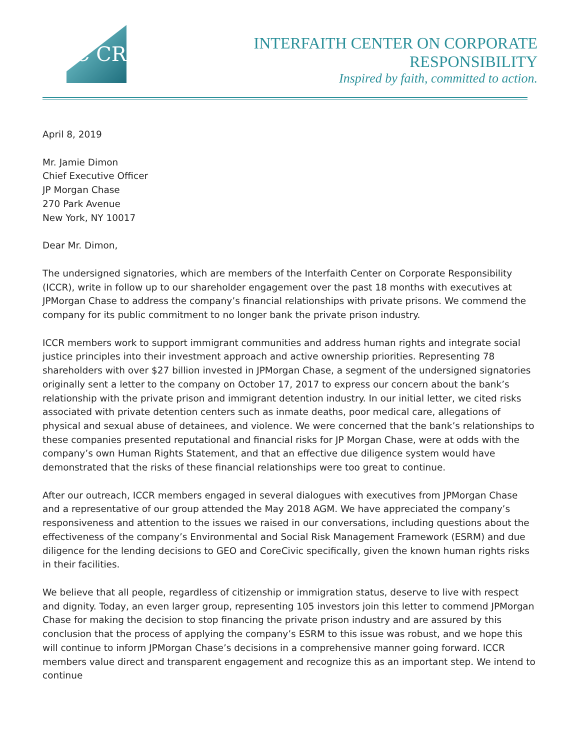IC CR
INTERFAITH CENTER ON CORPORATE RESPONSIBILITY
Inspired by faith, committed to action.
April 8, 2019
Mr. Jamie Dimon
Chief Executive Officer
JP Morgan Chase
270 Park Avenue
New York, NY 10017
Dear Mr. Dimon,
The undersigned signatories, which are members of the Interfaith Center on Corporate Responsibility (ICCR), write in follow up to our shareholder engagement over the past 18 months with executives at JPMorgan Chase to address the company’s financial relationships with private prisons. We commend the company for its public commitment to no longer bank the private prison industry.
ICCR members work to support immigrant communities and address human rights and integrate social justice principles into their investment approach and active ownership priorities. Representing 78 shareholders with over $27 billion invested in JPMorgan Chase, a segment of the undersigned signatories originally sent a letter to the company on October 17, 2017 to express our concern about the bank’s relationship with the private prison and immigrant detention industry. In our initial letter, we cited risks associated with private detention centers such as inmate deaths, poor medical care, allegations of physical and sexual abuse of detainees, and violence. We were concerned that the bank’s relationships to these companies presented reputational and financial risks for JP Morgan Chase, were at odds with the company’s own Human Rights Statement, and that an effective due diligence system would have demonstrated that the risks of these financial relationships were too great to continue.
After our outreach, ICCR members engaged in several dialogues with executives from JPMorgan Chase and a representative of our group attended the May 2018 AGM. We have appreciated the company’s responsiveness and attention to the issues we raised in our conversations, including questions about the effectiveness of the company’s Environmental and Social Risk Management Framework (ESRM) and due diligence for the lending decisions to GEO and CoreCivic specifically, given the known human rights risks in their facilities.
We believe that all people, regardless of citizenship or immigration status, deserve to live with respect and dignity. Today, an even larger group, representing 105 investors join this letter to commend JPMorgan Chase for making the decision to stop financing the private prison industry and are assured by this conclusion that the process of applying the company’s ESRM to this issue was robust, and we hope this will continue to inform JPMorgan Chase’s decisions in a comprehensive manner going forward. ICCR members value direct and transparent engagement and recognize this as an important step. We intend to continue